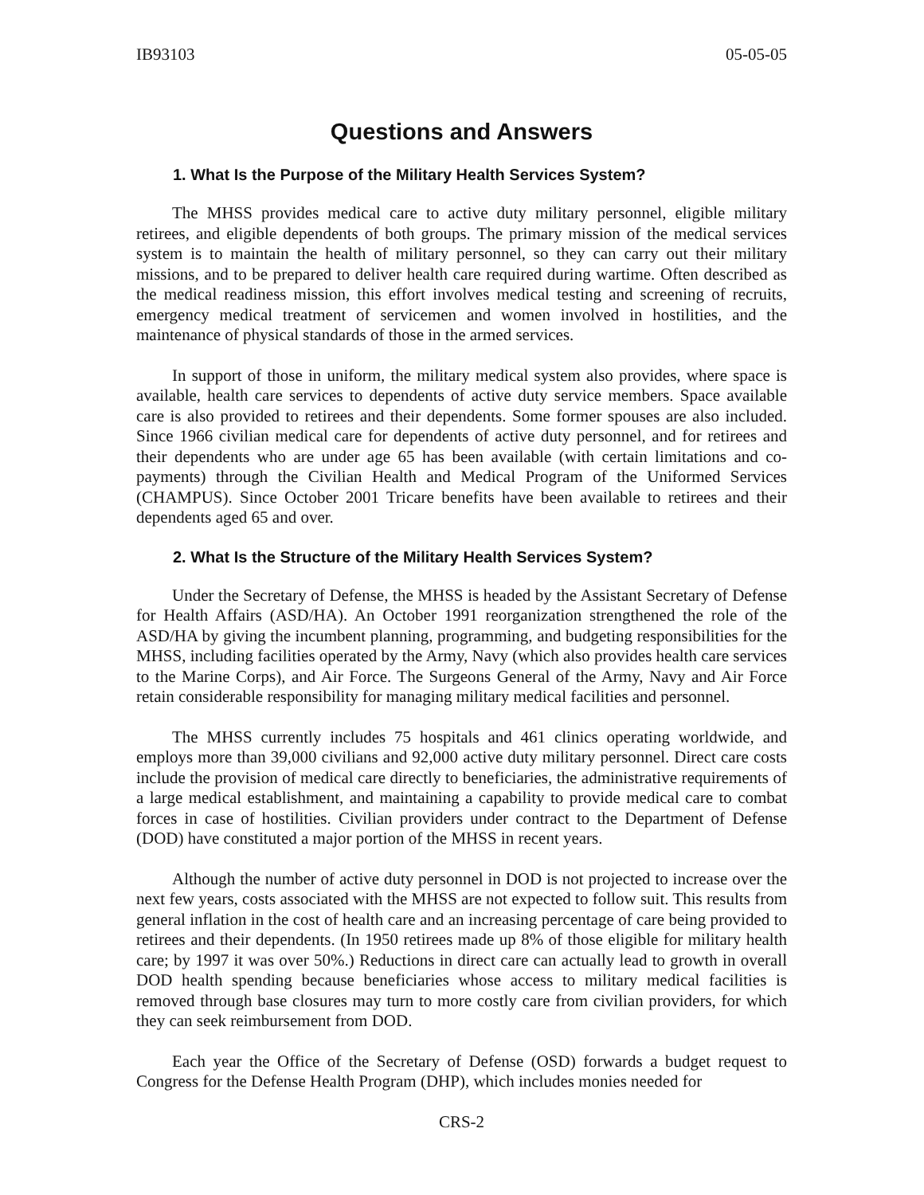IB93103 05-05-05
Questions and Answers
1. What Is the Purpose of the Military Health Services System?
The MHSS provides medical care to active duty military personnel, eligible military retirees, and eligible dependents of both groups. The primary mission of the medical services system is to maintain the health of military personnel, so they can carry out their military missions, and to be prepared to deliver health care required during wartime. Often described as the medical readiness mission, this effort involves medical testing and screening of recruits, emergency medical treatment of servicemen and women involved in hostilities, and the maintenance of physical standards of those in the armed services.
In support of those in uniform, the military medical system also provides, where space is available, health care services to dependents of active duty service members. Space available care is also provided to retirees and their dependents. Some former spouses are also included. Since 1966 civilian medical care for dependents of active duty personnel, and for retirees and their dependents who are under age 65 has been available (with certain limitations and co-payments) through the Civilian Health and Medical Program of the Uniformed Services (CHAMPUS). Since October 2001 Tricare benefits have been available to retirees and their dependents aged 65 and over.
2. What Is the Structure of the Military Health Services System?
Under the Secretary of Defense, the MHSS is headed by the Assistant Secretary of Defense for Health Affairs (ASD/HA). An October 1991 reorganization strengthened the role of the ASD/HA by giving the incumbent planning, programming, and budgeting responsibilities for the MHSS, including facilities operated by the Army, Navy (which also provides health care services to the Marine Corps), and Air Force. The Surgeons General of the Army, Navy and Air Force retain considerable responsibility for managing military medical facilities and personnel.
The MHSS currently includes 75 hospitals and 461 clinics operating worldwide, and employs more than 39,000 civilians and 92,000 active duty military personnel. Direct care costs include the provision of medical care directly to beneficiaries, the administrative requirements of a large medical establishment, and maintaining a capability to provide medical care to combat forces in case of hostilities. Civilian providers under contract to the Department of Defense (DOD) have constituted a major portion of the MHSS in recent years.
Although the number of active duty personnel in DOD is not projected to increase over the next few years, costs associated with the MHSS are not expected to follow suit. This results from general inflation in the cost of health care and an increasing percentage of care being provided to retirees and their dependents. (In 1950 retirees made up 8% of those eligible for military health care; by 1997 it was over 50%.) Reductions in direct care can actually lead to growth in overall DOD health spending because beneficiaries whose access to military medical facilities is removed through base closures may turn to more costly care from civilian providers, for which they can seek reimbursement from DOD.
Each year the Office of the Secretary of Defense (OSD) forwards a budget request to Congress for the Defense Health Program (DHP), which includes monies needed for
CRS-2